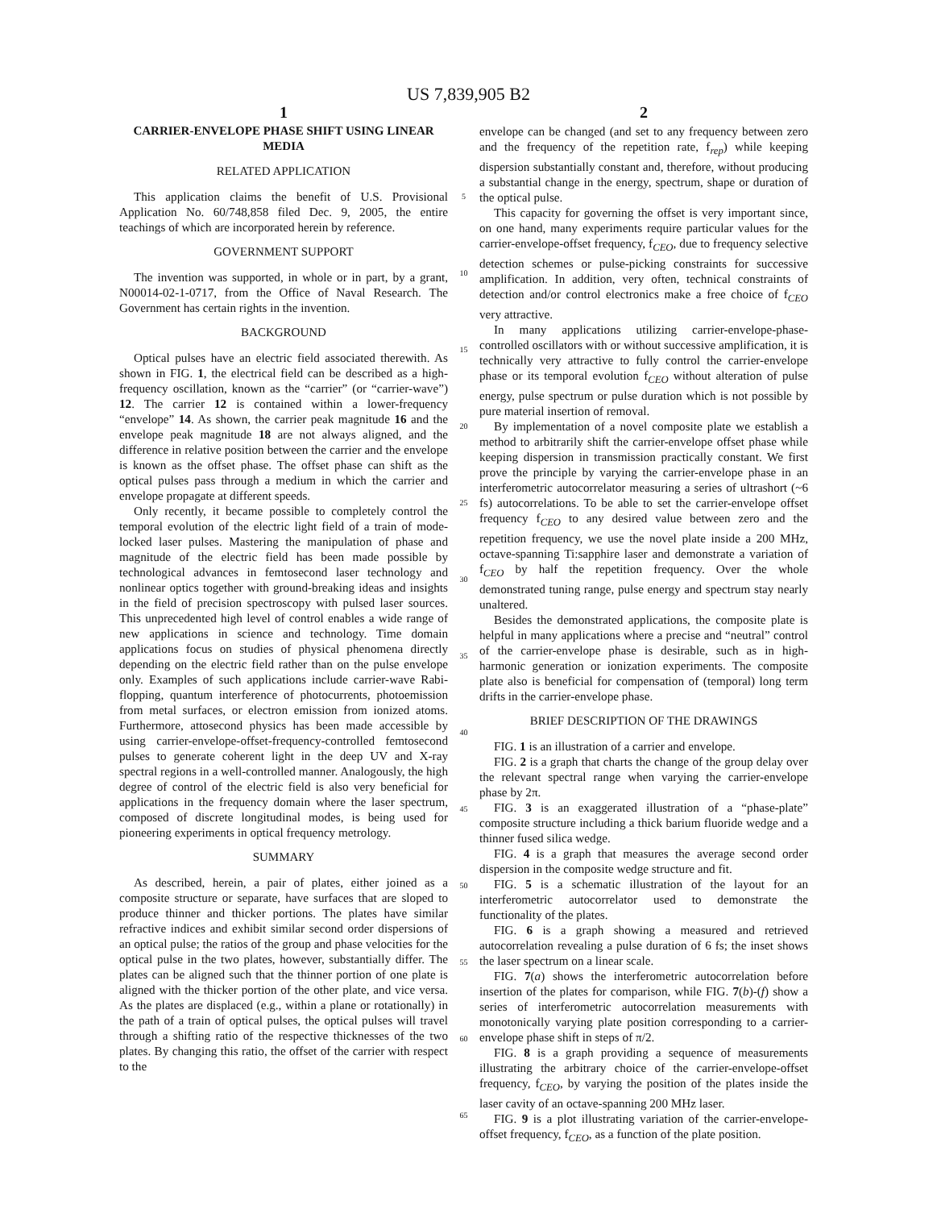US 7,839,905 B2
1
CARRIER-ENVELOPE PHASE SHIFT USING LINEAR MEDIA
RELATED APPLICATION
This application claims the benefit of U.S. Provisional Application No. 60/748,858 filed Dec. 9, 2005, the entire teachings of which are incorporated herein by reference.
GOVERNMENT SUPPORT
The invention was supported, in whole or in part, by a grant, N00014-02-1-0717, from the Office of Naval Research. The Government has certain rights in the invention.
BACKGROUND
Optical pulses have an electric field associated therewith. As shown in FIG. 1, the electrical field can be described as a high-frequency oscillation, known as the “carrier” (or “carrier-wave”) 12. The carrier 12 is contained within a lower-frequency “envelope” 14. As shown, the carrier peak magnitude 16 and the envelope peak magnitude 18 are not always aligned, and the difference in relative position between the carrier and the envelope is known as the offset phase. The offset phase can shift as the optical pulses pass through a medium in which the carrier and envelope propagate at different speeds.
Only recently, it became possible to completely control the temporal evolution of the electric light field of a train of mode-locked laser pulses. Mastering the manipulation of phase and magnitude of the electric field has been made possible by technological advances in femtosecond laser technology and nonlinear optics together with ground-breaking ideas and insights in the field of precision spectroscopy with pulsed laser sources. This unprecedented high level of control enables a wide range of new applications in science and technology. Time domain applications focus on studies of physical phenomena directly depending on the electric field rather than on the pulse envelope only. Examples of such applications include carrier-wave Rabi-flopping, quantum interference of photocurrents, photoemission from metal surfaces, or electron emission from ionized atoms. Furthermore, attosecond physics has been made accessible by using carrier-envelope-offset-frequency-controlled femtosecond pulses to generate coherent light in the deep UV and X-ray spectral regions in a well-controlled manner. Analogously, the high degree of control of the electric field is also very beneficial for applications in the frequency domain where the laser spectrum, composed of discrete longitudinal modes, is being used for pioneering experiments in optical frequency metrology.
SUMMARY
As described, herein, a pair of plates, either joined as a composite structure or separate, have surfaces that are sloped to produce thinner and thicker portions. The plates have similar refractive indices and exhibit similar second order dispersions of an optical pulse; the ratios of the group and phase velocities for the optical pulse in the two plates, however, substantially differ. The plates can be aligned such that the thinner portion of one plate is aligned with the thicker portion of the other plate, and vice versa. As the plates are displaced (e.g., within a plane or rotationally) in the path of a train of optical pulses, the optical pulses will travel through a shifting ratio of the respective thicknesses of the two plates. By changing this ratio, the offset of the carrier with respect to the
5
10
15
20
25
30
35
40
45
50
55
60
65
2
envelope can be changed (and set to any frequency between zero and the frequency of the repetition rate, f<sub>rep</sub>) while keeping dispersion substantially constant and, therefore, without producing a substantial change in the energy, spectrum, shape or duration of the optical pulse.
This capacity for governing the offset is very important since, on one hand, many experiments require particular values for the carrier-envelope-offset frequency, f<sub>CEO</sub>, due to frequency selective detection schemes or pulse-picking constraints for successive amplification. In addition, very often, technical constraints of detection and/or control electronics make a free choice of f<sub>CEO</sub> very attractive.
In many applications utilizing carrier-envelope-phase-controlled oscillators with or without successive amplification, it is technically very attractive to fully control the carrier-envelope phase or its temporal evolution f<sub>CEO</sub> without alteration of pulse energy, pulse spectrum or pulse duration which is not possible by pure material insertion of removal.
By implementation of a novel composite plate we establish a method to arbitrarily shift the carrier-envelope offset phase while keeping dispersion in transmission practically constant. We first prove the principle by varying the carrier-envelope phase in an interferometric autocorrelator measuring a series of ultrashort (~6 fs) autocorrelations. To be able to set the carrier-envelope offset frequency f<sub>CEO</sub> to any desired value between zero and the repetition frequency, we use the novel plate inside a 200 MHz, octave-spanning Ti:sapphire laser and demonstrate a variation of f<sub>CEO</sub> by half the repetition frequency. Over the whole demonstrated tuning range, pulse energy and spectrum stay nearly unaltered.
Besides the demonstrated applications, the composite plate is helpful in many applications where a precise and “neutral” control of the carrier-envelope phase is desirable, such as in high-harmonic generation or ionization experiments. The composite plate also is beneficial for compensation of (temporal) long term drifts in the carrier-envelope phase.
BRIEF DESCRIPTION OF THE DRAWINGS
FIG. 1 is an illustration of a carrier and envelope.
FIG. 2 is a graph that charts the change of the group delay over the relevant spectral range when varying the carrier-envelope phase by 2π.
FIG. 3 is an exaggerated illustration of a “phase-plate” composite structure including a thick barium fluoride wedge and a thinner fused silica wedge.
FIG. 4 is a graph that measures the average second order dispersion in the composite wedge structure and fit.
FIG. 5 is a schematic illustration of the layout for an interferometric autocorrelator used to demonstrate the functionality of the plates.
FIG. 6 is a graph showing a measured and retrieved autocorrelation revealing a pulse duration of 6 fs; the inset shows the laser spectrum on a linear scale.
FIG. 7(a) shows the interferometric autocorrelation before insertion of the plates for comparison, while FIG. 7(b)-(f) show a series of interferometric autocorrelation measurements with monotonically varying plate position corresponding to a carrier-envelope phase shift in steps of π/2.
FIG. 8 is a graph providing a sequence of measurements illustrating the arbitrary choice of the carrier-envelope-offset frequency, f<sub>CEO</sub>, by varying the position of the plates inside the laser cavity of an octave-spanning 200 MHz laser.
FIG. 9 is a plot illustrating variation of the carrier-envelope-offset frequency, f<sub>CEO</sub>, as a function of the plate position.